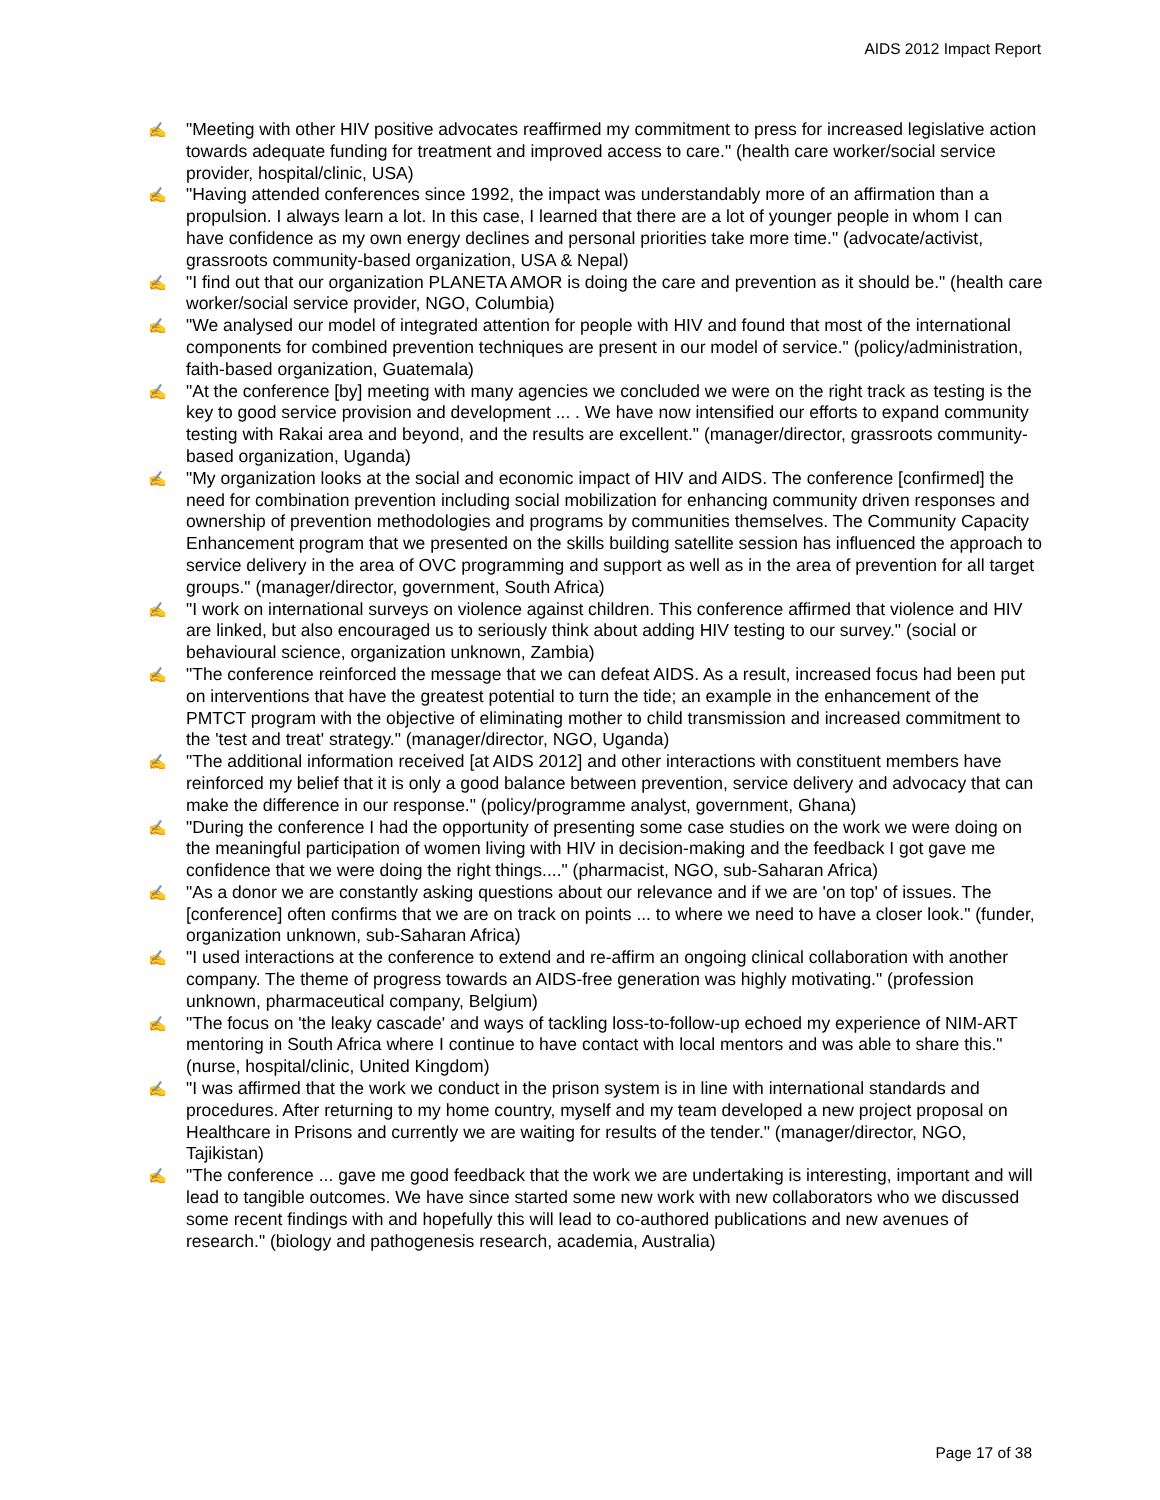AIDS 2012 Impact Report
✍ "Meeting with other HIV positive advocates reaffirmed my commitment to press for increased legislative action towards adequate funding for treatment and improved access to care." (health care worker/social service provider, hospital/clinic, USA)
✍ "Having attended conferences since 1992, the impact was understandably more of an affirmation than a propulsion. I always learn a lot. In this case, I learned that there are a lot of younger people in whom I can have confidence as my own energy declines and personal priorities take more time." (advocate/activist, grassroots community-based organization, USA & Nepal)
✍ "I find out that our organization PLANETA AMOR is doing the care and prevention as it should be." (health care worker/social service provider, NGO, Columbia)
✍ "We analysed our model of integrated attention for people with HIV and found that most of the international components for combined prevention techniques are present in our model of service." (policy/administration, faith-based organization, Guatemala)
✍ "At the conference [by] meeting with many agencies we concluded we were on the right track as testing is the key to good service provision and development ... . We have now intensified our efforts to expand community testing with Rakai area and beyond, and the results are excellent." (manager/director, grassroots community-based organization, Uganda)
✍ "My organization looks at the social and economic impact of HIV and AIDS. The conference [confirmed] the need for combination prevention including social mobilization for enhancing community driven responses and ownership of prevention methodologies and programs by communities themselves. The Community Capacity Enhancement program that we presented on the skills building satellite session has influenced the approach to service delivery in the area of OVC programming and support as well as in the area of prevention for all target groups." (manager/director, government, South Africa)
✍ "I work on international surveys on violence against children. This conference affirmed that violence and HIV are linked, but also encouraged us to seriously think about adding HIV testing to our survey." (social or behavioural science, organization unknown, Zambia)
✍ "The conference reinforced the message that we can defeat AIDS. As a result, increased focus had been put on interventions that have the greatest potential to turn the tide; an example in the enhancement of the PMTCT program with the objective of eliminating mother to child transmission and increased commitment to the 'test and treat' strategy." (manager/director, NGO, Uganda)
✍ "The additional information received [at AIDS 2012] and other interactions with constituent members have reinforced my belief that it is only a good balance between prevention, service delivery and advocacy that can make the difference in our response." (policy/programme analyst, government, Ghana)
✍ "During the conference I had the opportunity of presenting some case studies on the work we were doing on the meaningful participation of women living with HIV in decision-making and the feedback I got gave me confidence that we were doing the right things...." (pharmacist, NGO, sub-Saharan Africa)
✍ "As a donor we are constantly asking questions about our relevance and if we are 'on top' of issues. The [conference] often confirms that we are on track on points ... to where we need to have a closer look." (funder, organization unknown, sub-Saharan Africa)
✍ "I used interactions at the conference to extend and re-affirm an ongoing clinical collaboration with another company. The theme of progress towards an AIDS-free generation was highly motivating." (profession unknown, pharmaceutical company, Belgium)
✍ "The focus on 'the leaky cascade' and ways of tackling loss-to-follow-up echoed my experience of NIM-ART mentoring in South Africa where I continue to have contact with local mentors and was able to share this." (nurse, hospital/clinic, United Kingdom)
✍ "I was affirmed that the work we conduct in the prison system is in line with international standards and procedures. After returning to my home country, myself and my team developed a new project proposal on Healthcare in Prisons and currently we are waiting for results of the tender." (manager/director, NGO, Tajikistan)
✍ "The conference ... gave me good feedback that the work we are undertaking is interesting, important and will lead to tangible outcomes. We have since started some new work with new collaborators who we discussed some recent findings with and hopefully this will lead to co-authored publications and new avenues of research." (biology and pathogenesis research, academia, Australia)
Page 17 of 38